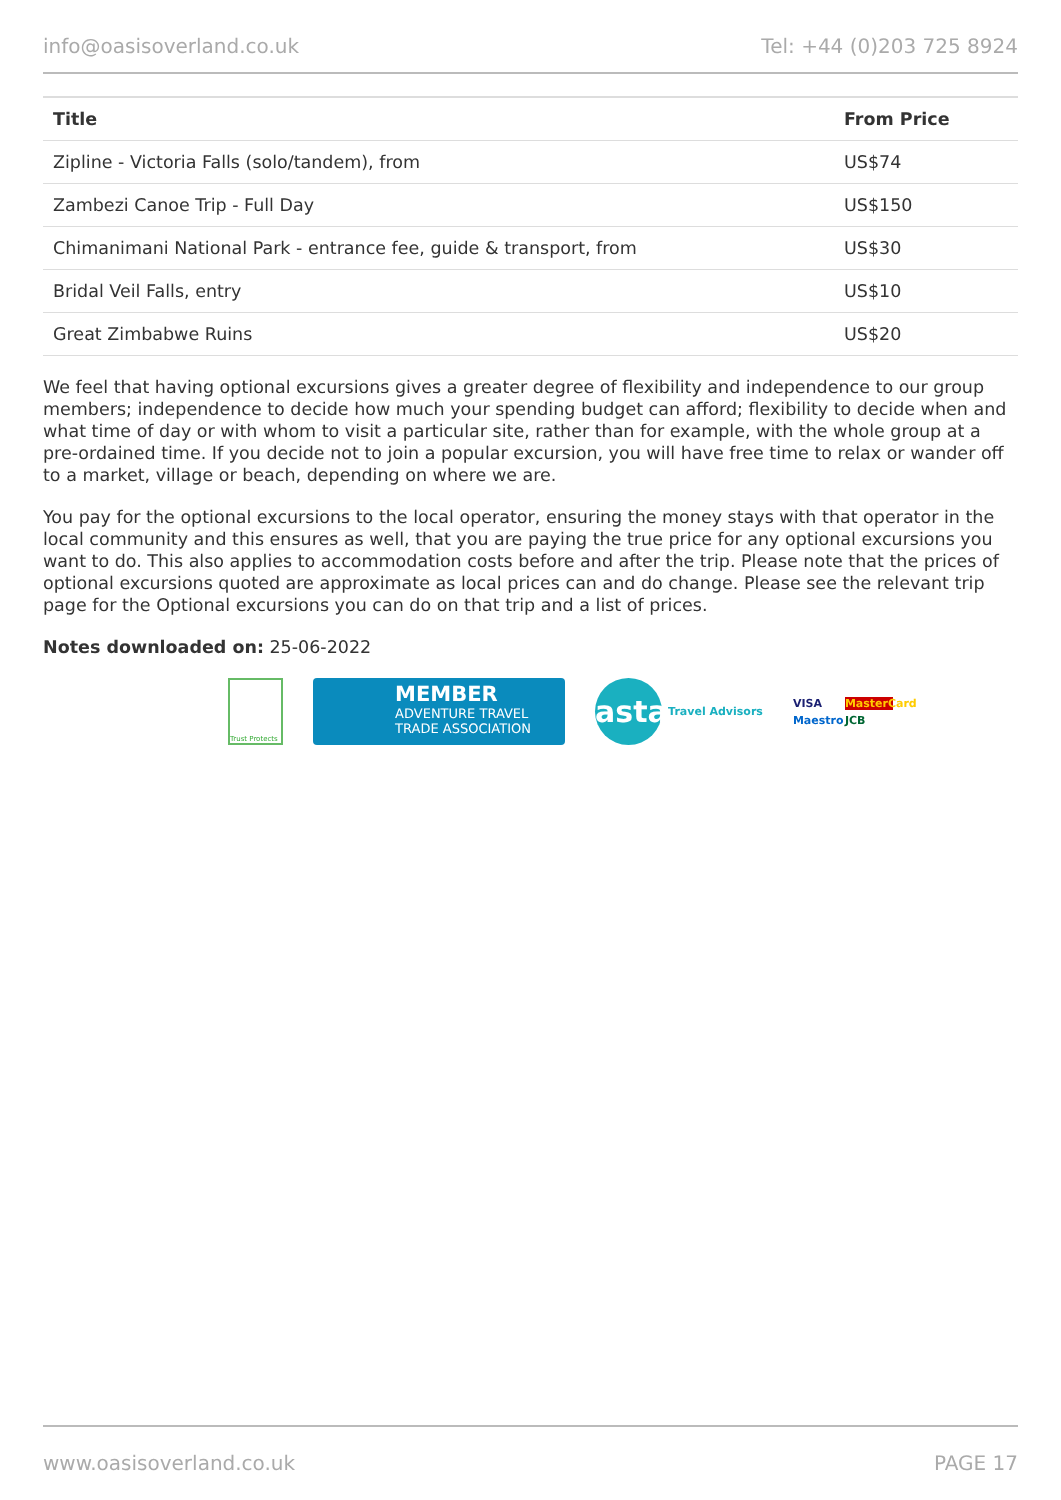info@oasisoverland.co.uk Tel: +44 (0)203 725 8924
| Title | From Price |
| --- | --- |
| Zipline - Victoria Falls (solo/tandem), from | US$74 |
| Zambezi Canoe Trip - Full Day | US$150 |
| Chimanimani National Park - entrance fee, guide & transport, from | US$30 |
| Bridal Veil Falls, entry | US$10 |
| Great Zimbabwe Ruins | US$20 |
We feel that having optional excursions gives a greater degree of flexibility and independence to our group members; independence to decide how much your spending budget can afford; flexibility to decide when and what time of day or with whom to visit a particular site, rather than for example, with the whole group at a pre-ordained time. If you decide not to join a popular excursion, you will have free time to relax or wander off to a market, village or beach, depending on where we are.
You pay for the optional excursions to the local operator, ensuring the money stays with that operator in the local community and this ensures as well, that you are paying the true price for any optional excursions you want to do. This also applies to accommodation costs before and after the trip. Please note that the prices of optional excursions quoted are approximate as local prices can and do change. Please see the relevant trip page for the Optional excursions you can do on that trip and a list of prices.
Notes downloaded on: 25-06-2022
Trust Protects
MEMBER
ADVENTURE TRAVEL
TRADE ASSOCIATION
asta
Travel Advisors
VISA MasterCard Maestro JCB
www.oasisoverland.co.uk PAGE 17